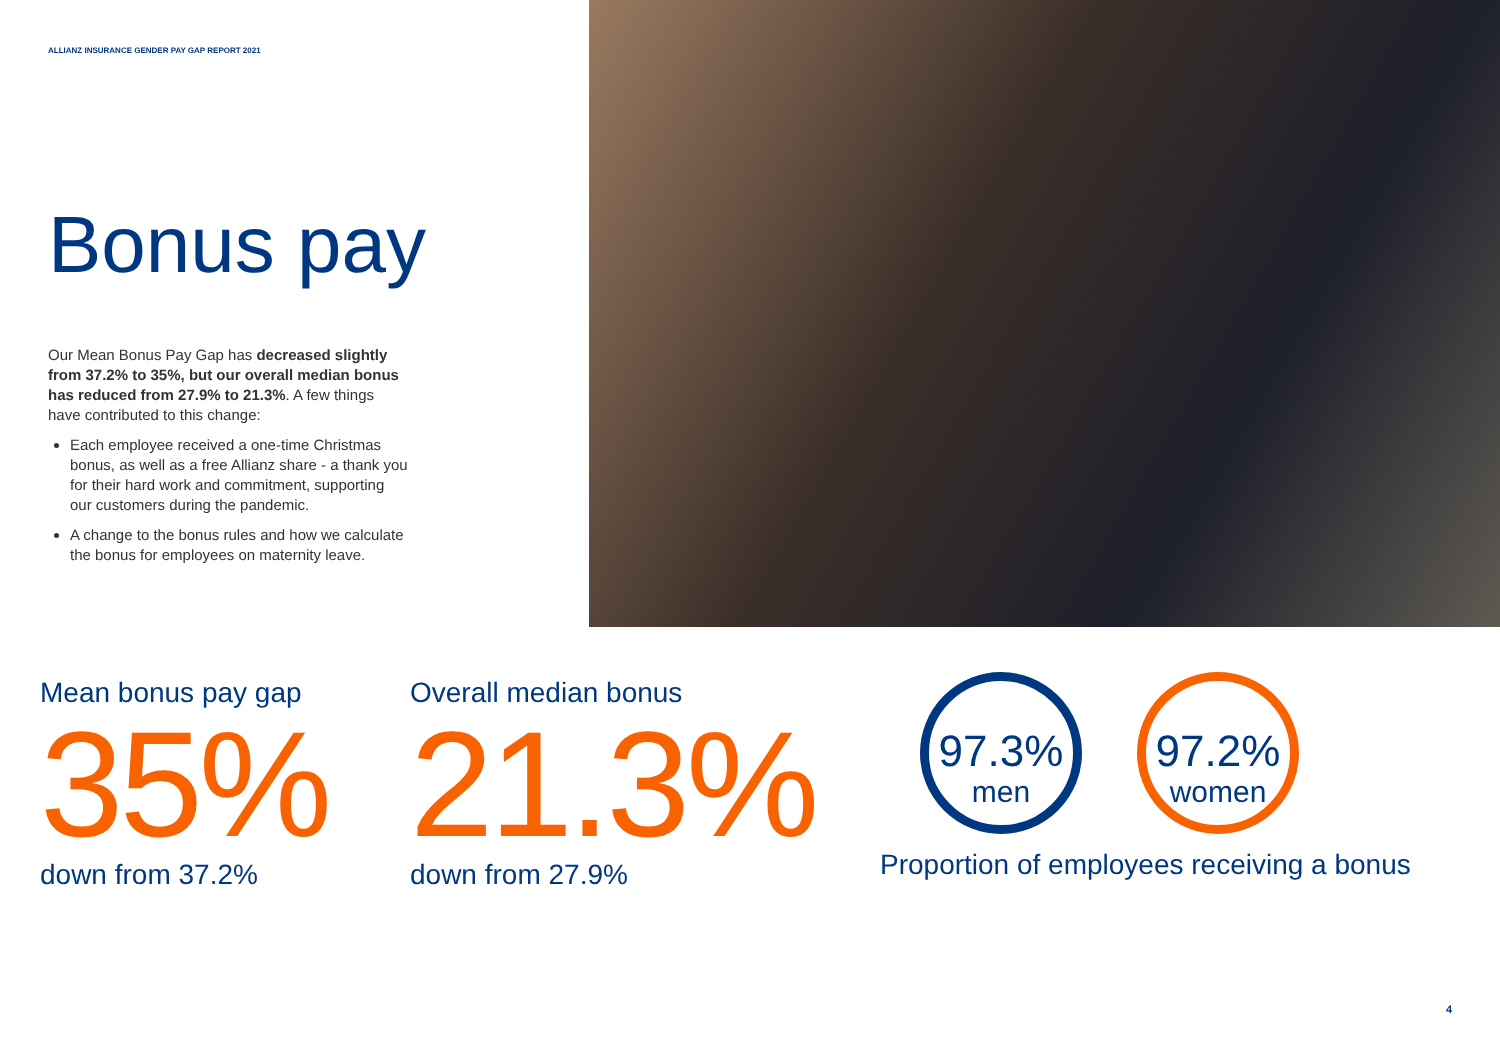ALLIANZ INSURANCE GENDER PAY GAP REPORT 2021
Bonus pay
Our Mean Bonus Pay Gap has decreased slightly from 37.2% to 35%, but our overall median bonus has reduced from 27.9% to 21.3%. A few things have contributed to this change:
Each employee received a one-time Christmas bonus, as well as a free Allianz share - a thank you for their hard work and commitment, supporting our customers during the pandemic.
A change to the bonus rules and how we calculate the bonus for employees on maternity leave.
Mean bonus pay gap
35%
down from 37.2%
Overall median bonus
21.3%
down from 27.9%
97.3%
men
97.2%
women
Proportion of employees receiving a bonus
4